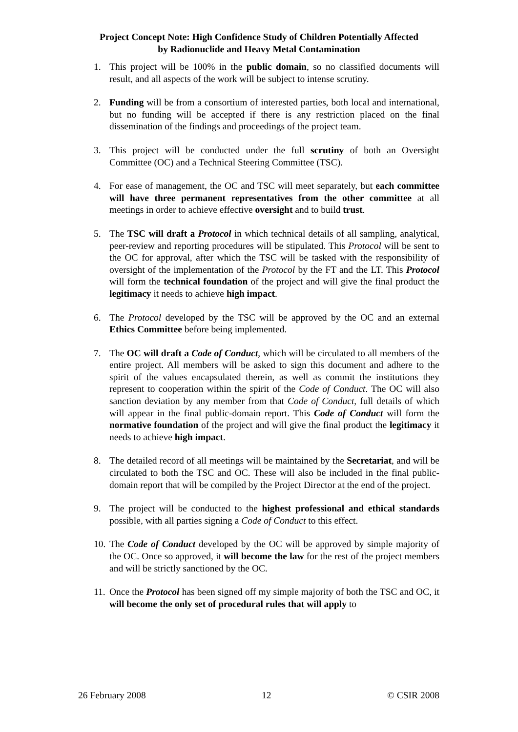Project Concept Note: High Confidence Study of Children Potentially Affected
by Radionuclide and Heavy Metal Contamination
1. This project will be 100% in the public domain, so no classified documents will result, and all aspects of the work will be subject to intense scrutiny.
2. Funding will be from a consortium of interested parties, both local and international, but no funding will be accepted if there is any restriction placed on the final dissemination of the findings and proceedings of the project team.
3. This project will be conducted under the full scrutiny of both an Oversight Committee (OC) and a Technical Steering Committee (TSC).
4. For ease of management, the OC and TSC will meet separately, but each committee will have three permanent representatives from the other committee at all meetings in order to achieve effective oversight and to build trust.
5. The TSC will draft a Protocol in which technical details of all sampling, analytical, peer-review and reporting procedures will be stipulated. This Protocol will be sent to the OC for approval, after which the TSC will be tasked with the responsibility of oversight of the implementation of the Protocol by the FT and the LT. This Protocol will form the technical foundation of the project and will give the final product the legitimacy it needs to achieve high impact.
6. The Protocol developed by the TSC will be approved by the OC and an external Ethics Committee before being implemented.
7. The OC will draft a Code of Conduct, which will be circulated to all members of the entire project. All members will be asked to sign this document and adhere to the spirit of the values encapsulated therein, as well as commit the institutions they represent to cooperation within the spirit of the Code of Conduct. The OC will also sanction deviation by any member from that Code of Conduct, full details of which will appear in the final public-domain report. This Code of Conduct will form the normative foundation of the project and will give the final product the legitimacy it needs to achieve high impact.
8. The detailed record of all meetings will be maintained by the Secretariat, and will be circulated to both the TSC and OC. These will also be included in the final public-domain report that will be compiled by the Project Director at the end of the project.
9. The project will be conducted to the highest professional and ethical standards possible, with all parties signing a Code of Conduct to this effect.
10. The Code of Conduct developed by the OC will be approved by simple majority of the OC. Once so approved, it will become the law for the rest of the project members and will be strictly sanctioned by the OC.
11. Once the Protocol has been signed off my simple majority of both the TSC and OC, it will become the only set of procedural rules that will apply to
26 February 2008 12 © CSIR 2008